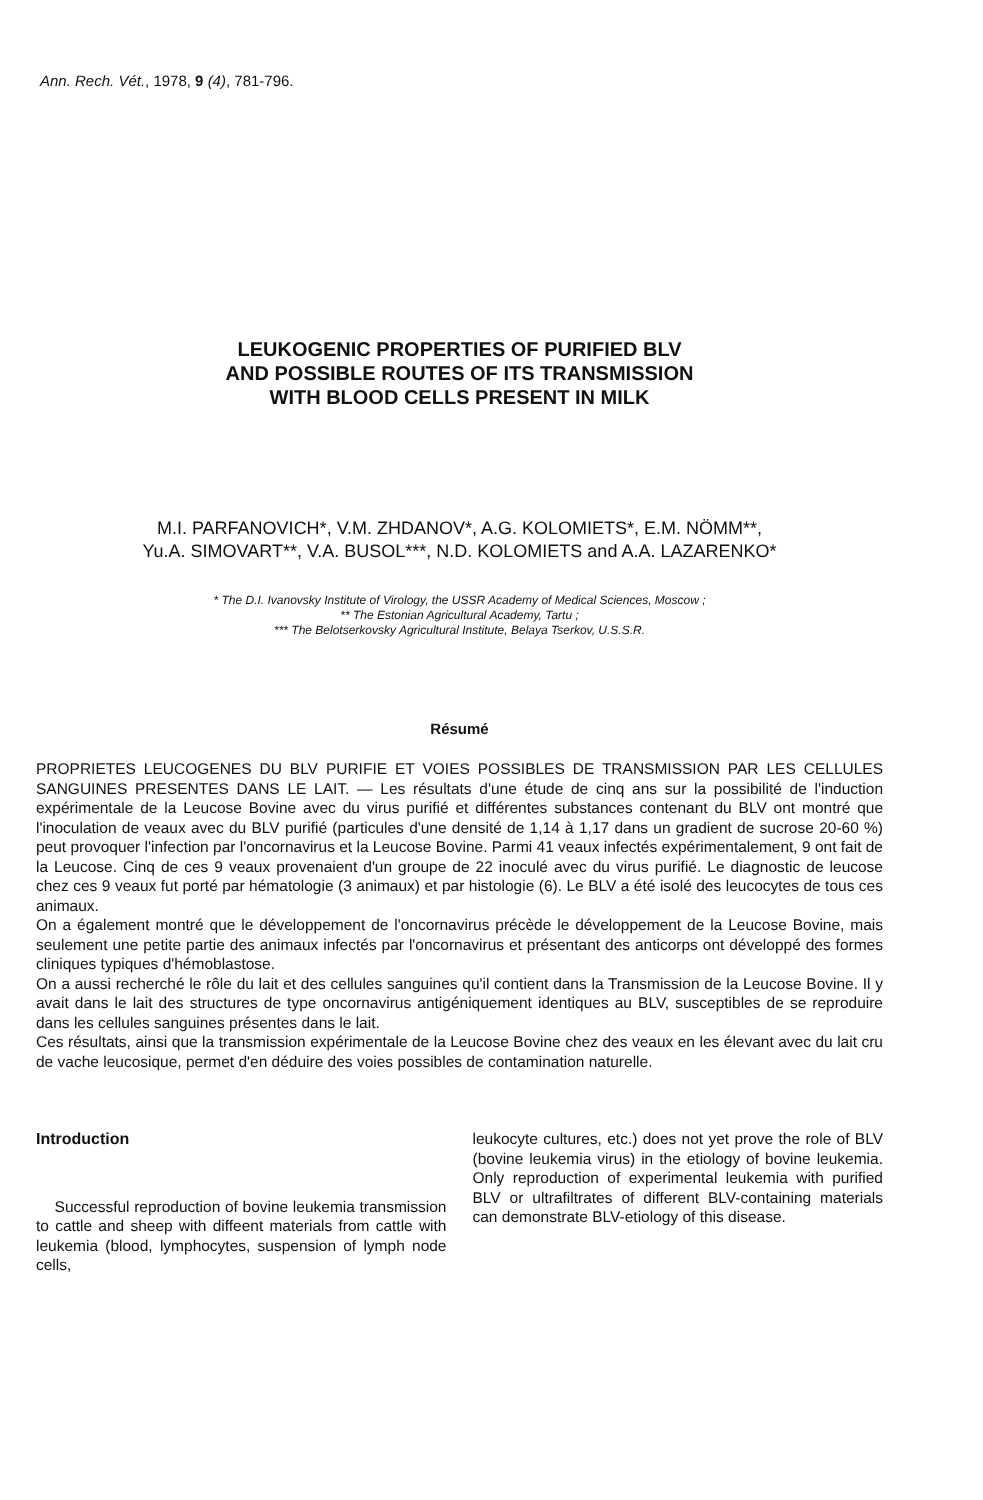Ann. Rech. Vét., 1978, 9 (4), 781-796.
LEUKOGENIC PROPERTIES OF PURIFIED BLV
AND POSSIBLE ROUTES OF ITS TRANSMISSION
WITH BLOOD CELLS PRESENT IN MILK
M.I. PARFANOVICH*, V.M. ZHDANOV*, A.G. KOLOMIETS*, E.M. NÖMM**,
Yu.A. SIMOVART**, V.A. BUSOL***, N.D. KOLOMIETS and A.A. LAZARENKO*
* The D.I. Ivanovsky Institute of Virology, the USSR Academy of Medical Sciences, Moscow ;
** The Estonian Agricultural Academy, Tartu ;
*** The Belotserkovsky Agricultural Institute, Belaya Tserkov, U.S.S.R.
Résumé
PROPRIETES LEUCOGENES DU BLV PURIFIE ET VOIES POSSIBLES DE TRANSMISSION PAR LES CELLULES SANGUINES PRESENTES DANS LE LAIT. — Les résultats d'une étude de cinq ans sur la possibilité de l'induction expérimentale de la Leucose Bovine avec du virus purifié et différentes substances contenant du BLV ont montré que l'inoculation de veaux avec du BLV purifié (particules d'une densité de 1,14 à 1,17 dans un gradient de sucrose 20-60 %) peut provoquer l'infection par l'oncornavirus et la Leucose Bovine. Parmi 41 veaux infectés expérimentalement, 9 ont fait de la Leucose. Cinq de ces 9 veaux provenaient d'un groupe de 22 inoculé avec du virus purifié. Le diagnostic de leucose chez ces 9 veaux fut porté par hématologie (3 animaux) et par histologie (6). Le BLV a été isolé des leucocytes de tous ces animaux.
On a également montré que le développement de l'oncornavirus précède le développement de la Leucose Bovine, mais seulement une petite partie des animaux infectés par l'oncornavirus et présentant des anticorps ont développé des formes cliniques typiques d'hémoblastose.
On a aussi recherché le rôle du lait et des cellules sanguines qu'il contient dans la Transmission de la Leucose Bovine. Il y avait dans le lait des structures de type oncornavirus antigéniquement identiques au BLV, susceptibles de se reproduire dans les cellules sanguines présentes dans le lait.
Ces résultats, ainsi que la transmission expérimentale de la Leucose Bovine chez des veaux en les élevant avec du lait cru de vache leucosique, permet d'en déduire des voies possibles de contamination naturelle.
Introduction
Successful reproduction of bovine leukemia transmission to cattle and sheep with diffeent materials from cattle with leukemia (blood, lymphocytes, suspension of lymph node cells,
leukocyte cultures, etc.) does not yet prove the role of BLV (bovine leukemia virus) in the etiology of bovine leukemia. Only reproduction of experimental leukemia with purified BLV or ultrafiltrates of different BLV-containing materials can demonstrate BLV-etiology of this disease.